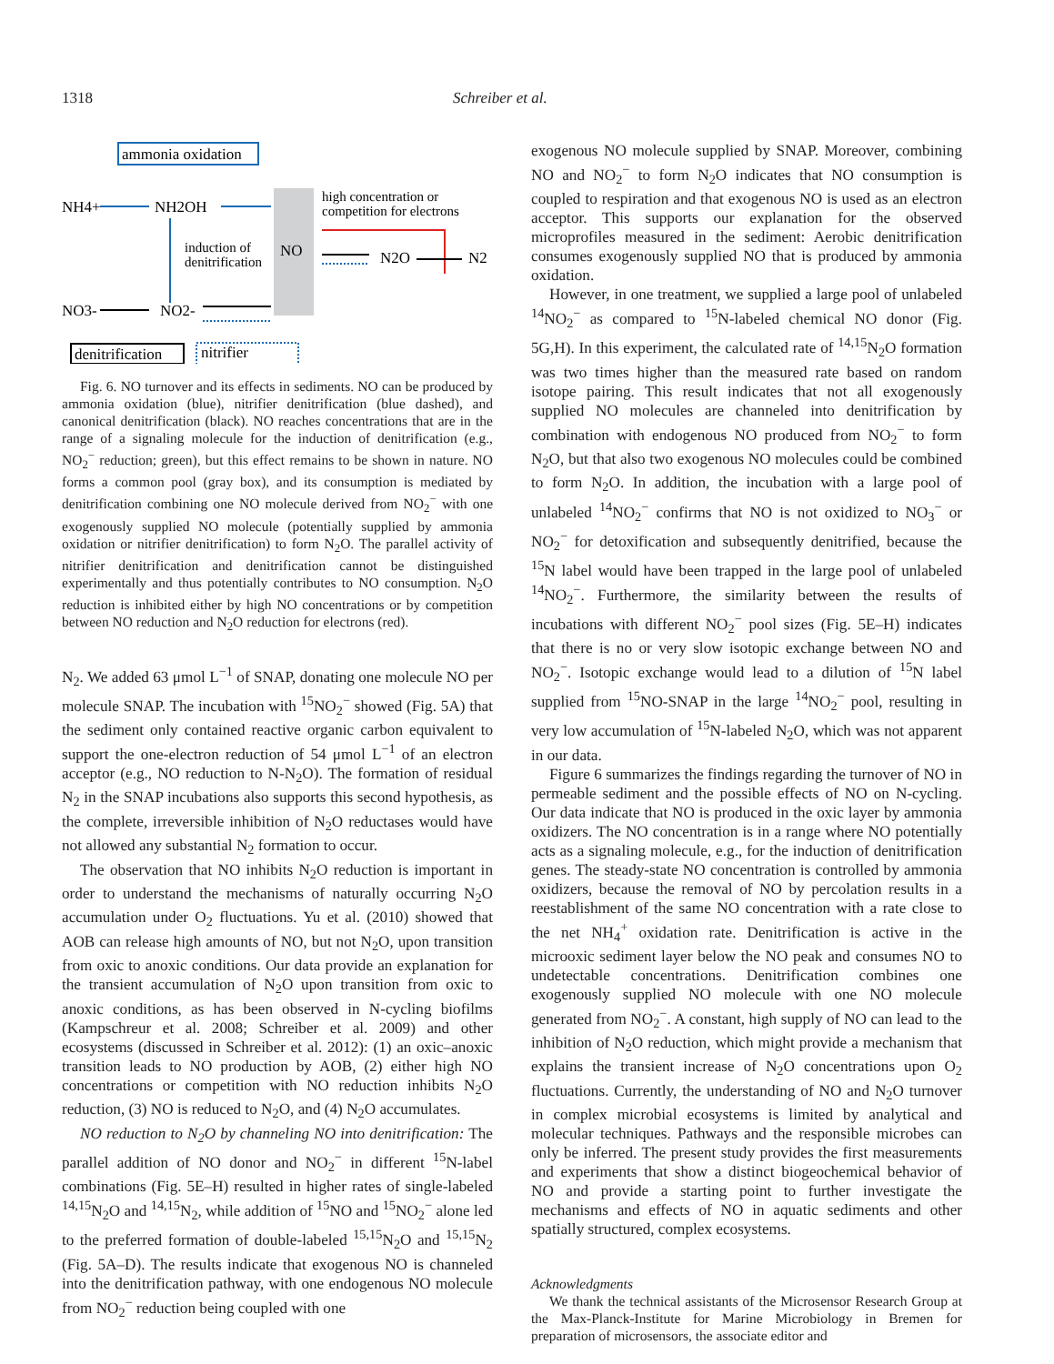1318 Schreiber et al.
ammonia oxidation
NO
NH4+
NH2OH
induction of
denitrification
NO3-
NO2-
high concentration or
competition for electrons
N2O
N2
denitrification
nitrifier
Fig. 6. NO turnover and its effects in sediments. NO can be produced by ammonia oxidation (blue), nitrifier denitrification (blue dashed), and canonical denitrification (black). NO reaches concentrations that are in the range of a signaling molecule for the induction of denitrification (e.g., NO<sub>2</sub><sup>−</sup> reduction; green), but this effect remains to be shown in nature. NO forms a common pool (gray box), and its consumption is mediated by denitrification combining one NO molecule derived from NO<sub>2</sub><sup>−</sup> with one exogenously supplied NO molecule (potentially supplied by ammonia oxidation or nitrifier denitrification) to form N<sub>2</sub>O. The parallel activity of nitrifier denitrification and denitrification cannot be distinguished experimentally and thus potentially contributes to NO consumption. N<sub>2</sub>O reduction is inhibited either by high NO concentrations or by competition between NO reduction and N<sub>2</sub>O reduction for electrons (red).
N<sub>2</sub>. We added 63 μmol L<sup>−1</sup> of SNAP, donating one molecule NO per molecule SNAP. The incubation with <sup>15</sup>NO<sub>2</sub><sup>−</sup> showed (Fig. 5A) that the sediment only contained reactive organic carbon equivalent to support the one-electron reduction of 54 μmol L<sup>−1</sup> of an electron acceptor (e.g., NO reduction to N-N<sub>2</sub>O). The formation of residual N<sub>2</sub> in the SNAP incubations also supports this second hypothesis, as the complete, irreversible inhibition of N<sub>2</sub>O reductases would have not allowed any substantial N<sub>2</sub> formation to occur.
The observation that NO inhibits N<sub>2</sub>O reduction is important in order to understand the mechanisms of naturally occurring N<sub>2</sub>O accumulation under O<sub>2</sub> fluctuations. Yu et al. (2010) showed that AOB can release high amounts of NO, but not N<sub>2</sub>O, upon transition from oxic to anoxic conditions. Our data provide an explanation for the transient accumulation of N<sub>2</sub>O upon transition from oxic to anoxic conditions, as has been observed in N-cycling biofilms (Kampschreur et al. 2008; Schreiber et al. 2009) and other ecosystems (discussed in Schreiber et al. 2012): (1) an oxic–anoxic transition leads to NO production by AOB, (2) either high NO concentrations or competition with NO reduction inhibits N<sub>2</sub>O reduction, (3) NO is reduced to N<sub>2</sub>O, and (4) N<sub>2</sub>O accumulates.
NO reduction to N<sub>2</sub>O by channeling NO into denitrification: The parallel addition of NO donor and NO<sub>2</sub><sup>−</sup> in different <sup>15</sup>N-label combinations (Fig. 5E–H) resulted in higher rates of single-labeled <sup>14,15</sup>N<sub>2</sub>O and <sup>14,15</sup>N<sub>2</sub>, while addition of <sup>15</sup>NO and <sup>15</sup>NO<sub>2</sub><sup>−</sup> alone led to the preferred formation of double-labeled <sup>15,15</sup>N<sub>2</sub>O and <sup>15,15</sup>N<sub>2</sub> (Fig. 5A–D). The results indicate that exogenous NO is channeled into the denitrification pathway, with one endogenous NO molecule from NO<sub>2</sub><sup>−</sup> reduction being coupled with one
exogenous NO molecule supplied by SNAP. Moreover, combining NO and NO<sub>2</sub><sup>−</sup> to form N<sub>2</sub>O indicates that NO consumption is coupled to respiration and that exogenous NO is used as an electron acceptor. This supports our explanation for the observed microprofiles measured in the sediment: Aerobic denitrification consumes exogenously supplied NO that is produced by ammonia oxidation.
However, in one treatment, we supplied a large pool of unlabeled <sup>14</sup>NO<sub>2</sub><sup>−</sup> as compared to <sup>15</sup>N-labeled chemical NO donor (Fig. 5G,H). In this experiment, the calculated rate of <sup>14,15</sup>N<sub>2</sub>O formation was two times higher than the measured rate based on random isotope pairing. This result indicates that not all exogenously supplied NO molecules are channeled into denitrification by combination with endogenous NO produced from NO<sub>2</sub><sup>−</sup> to form N<sub>2</sub>O, but that also two exogenous NO molecules could be combined to form N<sub>2</sub>O. In addition, the incubation with a large pool of unlabeled <sup>14</sup>NO<sub>2</sub><sup>−</sup> confirms that NO is not oxidized to NO<sub>3</sub><sup>−</sup> or NO<sub>2</sub><sup>−</sup> for detoxification and subsequently denitrified, because the <sup>15</sup>N label would have been trapped in the large pool of unlabeled <sup>14</sup>NO<sub>2</sub><sup>−</sup>. Furthermore, the similarity between the results of incubations with different NO<sub>2</sub><sup>−</sup> pool sizes (Fig. 5E–H) indicates that there is no or very slow isotopic exchange between NO and NO<sub>2</sub><sup>−</sup>. Isotopic exchange would lead to a dilution of <sup>15</sup>N label supplied from <sup>15</sup>NO-SNAP in the large <sup>14</sup>NO<sub>2</sub><sup>−</sup> pool, resulting in very low accumulation of <sup>15</sup>N-labeled N<sub>2</sub>O, which was not apparent in our data.
Figure 6 summarizes the findings regarding the turnover of NO in permeable sediment and the possible effects of NO on N-cycling. Our data indicate that NO is produced in the oxic layer by ammonia oxidizers. The NO concentration is in a range where NO potentially acts as a signaling molecule, e.g., for the induction of denitrification genes. The steady-state NO concentration is controlled by ammonia oxidizers, because the removal of NO by percolation results in a reestablishment of the same NO concentration with a rate close to the net NH<sub>4</sub><sup>+</sup> oxidation rate. Denitrification is active in the microoxic sediment layer below the NO peak and consumes NO to undetectable concentrations. Denitrification combines one exogenously supplied NO molecule with one NO molecule generated from NO<sub>2</sub><sup>−</sup>. A constant, high supply of NO can lead to the inhibition of N<sub>2</sub>O reduction, which might provide a mechanism that explains the transient increase of N<sub>2</sub>O concentrations upon O<sub>2</sub> fluctuations. Currently, the understanding of NO and N<sub>2</sub>O turnover in complex microbial ecosystems is limited by analytical and molecular techniques. Pathways and the responsible microbes can only be inferred. The present study provides the first measurements and experiments that show a distinct biogeochemical behavior of NO and provide a starting point to further investigate the mechanisms and effects of NO in aquatic sediments and other spatially structured, complex ecosystems.
Acknowledgments
We thank the technical assistants of the Microsensor Research Group at the Max-Planck-Institute for Marine Microbiology in Bremen for preparation of microsensors, the associate editor and